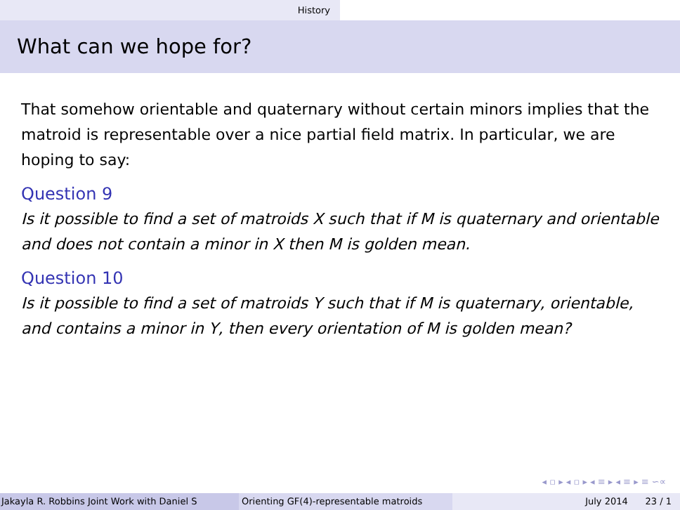History
What can we hope for?
That somehow orientable and quaternary without certain minors implies that the matroid is representable over a nice partial field matrix. In particular, we are hoping to say:
Question 9
Is it possible to find a set of matroids X such that if M is quaternary and orientable and does not contain a minor in X then M is golden mean.
Question 10
Is it possible to find a set of matroids Y such that if M is quaternary, orientable, and contains a minor in Y, then every orientation of M is golden mean?
◂ ▫ ▸ ◂ ▫ ▸ ◂ ≡ ▸ ◂ ≡ ▸ ≡ ∽∝
Jakayla R. Robbins Joint Work with Daniel S Orienting GF(4)-representable matroids July 2014 23 / 1